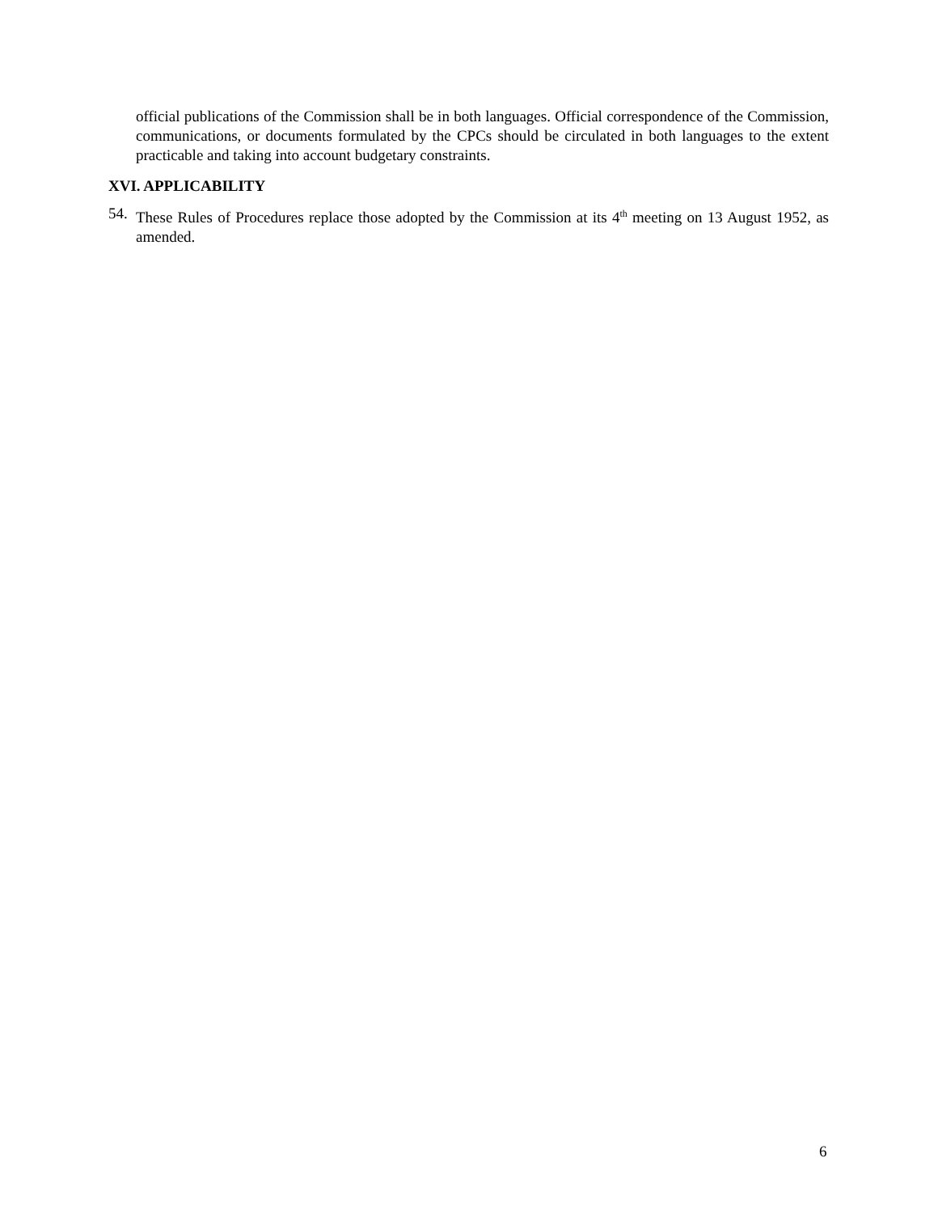official publications of the Commission shall be in both languages. Official correspondence of the Commission, communications, or documents formulated by the CPCs should be circulated in both languages to the extent practicable and taking into account budgetary constraints.
XVI. APPLICABILITY
54.
These Rules of Procedures replace those adopted by the Commission at its 4<sup>th</sup> meeting on 13 August 1952, as amended.
6